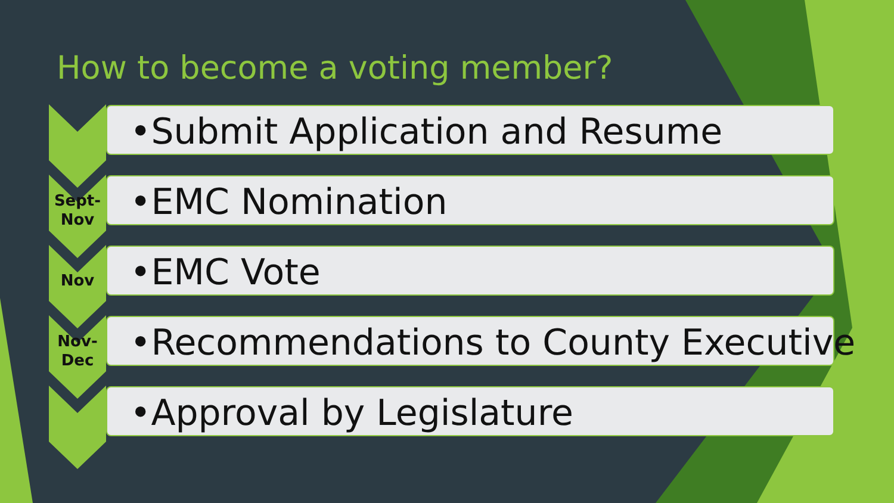How to become a voting member?
•Submit Application and Resume
Sept-
Nov
•EMC Nomination
Nov
•EMC Vote
Nov-
Dec
•Recommendations to County Executive
•Approval by Legislature